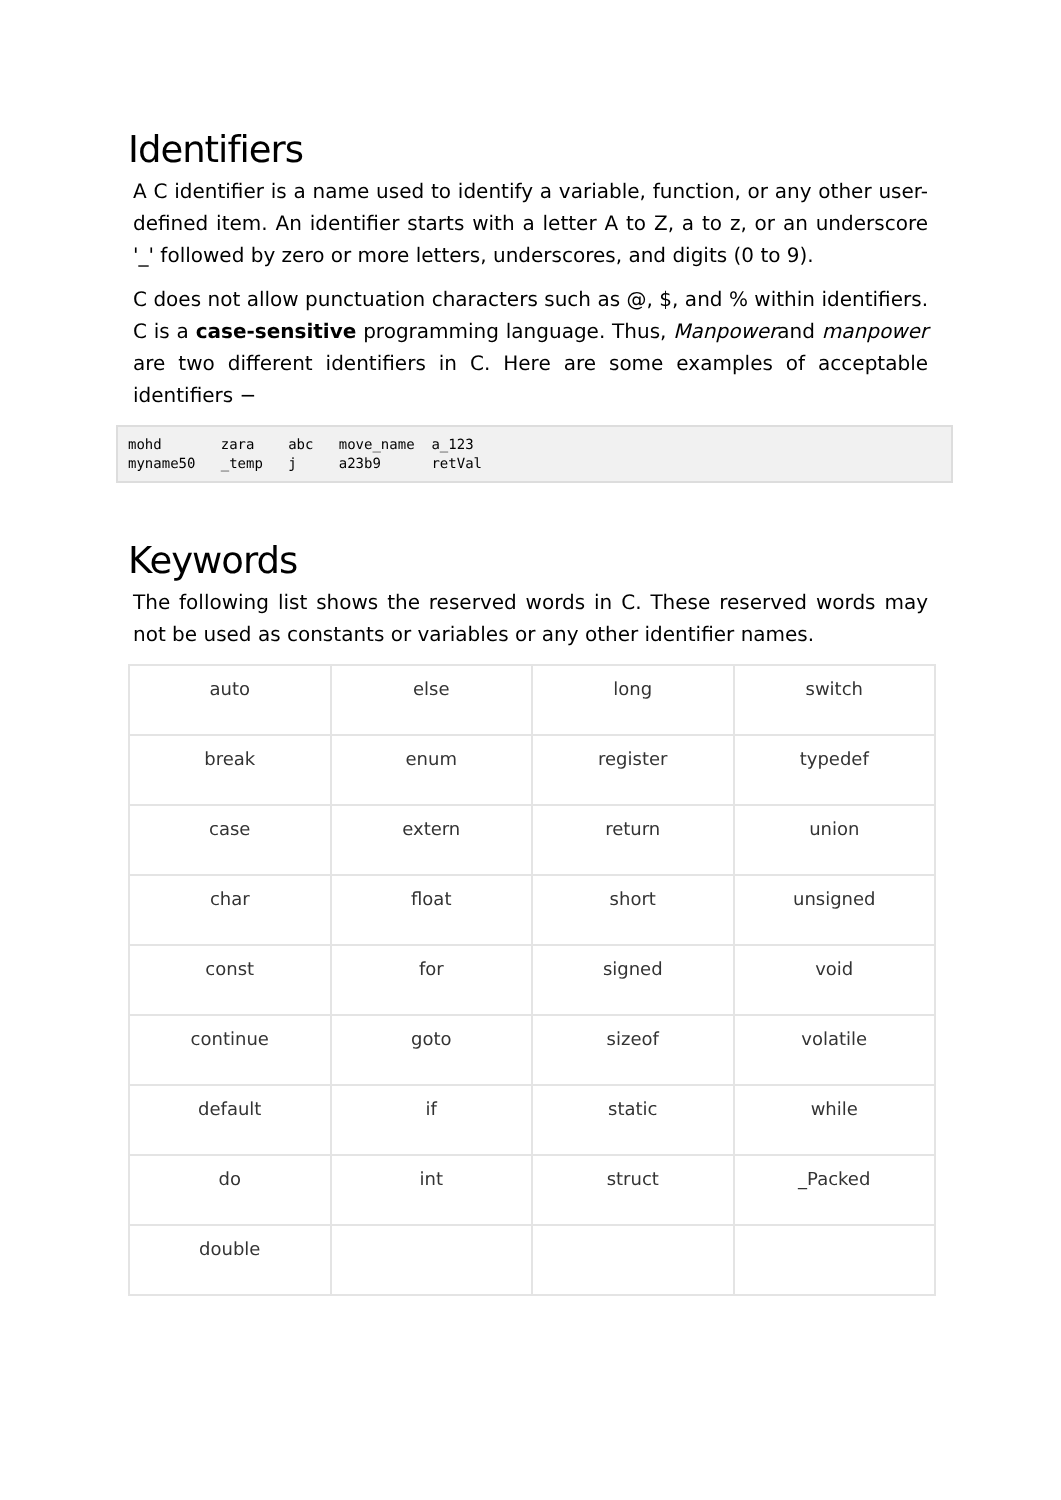Identifiers
A C identifier is a name used to identify a variable, function, or any other user-defined item. An identifier starts with a letter A to Z, a to z, or an underscore '_' followed by zero or more letters, underscores, and digits (0 to 9).
C does not allow punctuation characters such as @, $, and % within identifiers. C is a case-sensitive programming language. Thus, Manpowerand manpower are two different identifiers in C. Here are some examples of acceptable identifiers −
mohd       zara    abc   move_name  a_123
myname50   _temp   j     a23b9      retVal
Keywords
The following list shows the reserved words in C. These reserved words may not be used as constants or variables or any other identifier names.
| auto | else | long | switch |
| break | enum | register | typedef |
| case | extern | return | union |
| char | float | short | unsigned |
| const | for | signed | void |
| continue | goto | sizeof | volatile |
| default | if | static | while |
| do | int | struct | _Packed |
| double | | | |